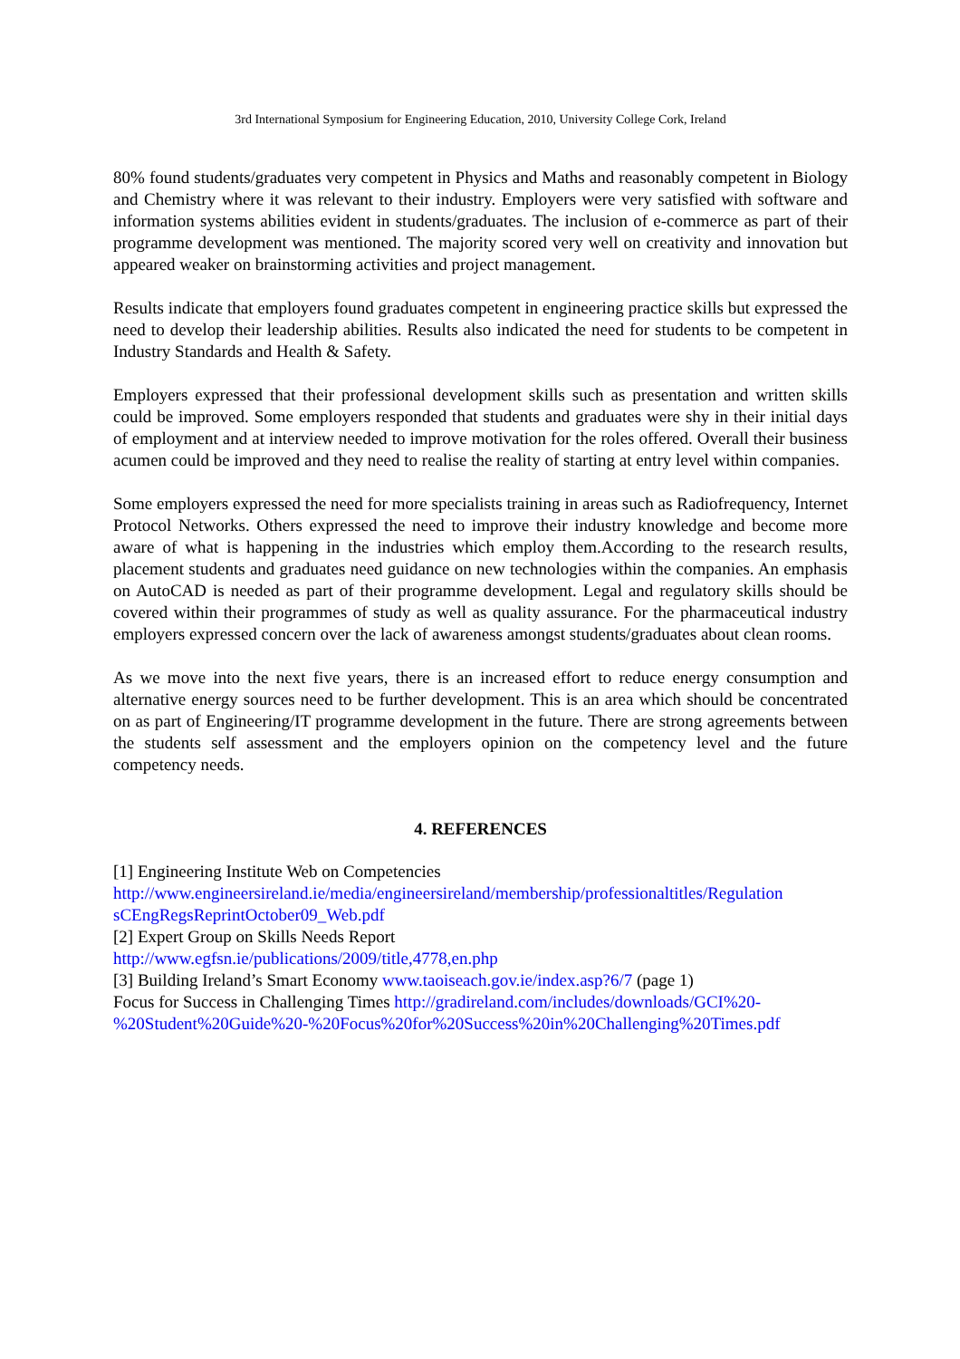3rd International Symposium for Engineering Education, 2010, University College Cork, Ireland
80% found students/graduates very competent in Physics and Maths and reasonably competent in Biology and Chemistry where it was relevant to their industry. Employers were very satisfied with software and information systems abilities evident in students/graduates. The inclusion of e-commerce as part of their programme development was mentioned. The majority scored very well on creativity and innovation but appeared weaker on brainstorming activities and project management.
Results indicate that employers found graduates competent in engineering practice skills but expressed the need to develop their leadership abilities. Results also indicated the need for students to be competent in Industry Standards and Health & Safety.
Employers expressed that their professional development skills such as presentation and written skills could be improved. Some employers responded that students and graduates were shy in their initial days of employment and at interview needed to improve motivation for the roles offered. Overall their business acumen could be improved and they need to realise the reality of starting at entry level within companies.
Some employers expressed the need for more specialists training in areas such as Radiofrequency, Internet Protocol Networks. Others expressed the need to improve their industry knowledge and become more aware of what is happening in the industries which employ them.According to the research results, placement students and graduates need guidance on new technologies within the companies. An emphasis on AutoCAD is needed as part of their programme development. Legal and regulatory skills should be covered within their programmes of study as well as quality assurance. For the pharmaceutical industry employers expressed concern over the lack of awareness amongst students/graduates about clean rooms.
As we move into the next five years, there is an increased effort to reduce energy consumption and alternative energy sources need to be further development. This is an area which should be concentrated on as part of Engineering/IT programme development in the future. There are strong agreements between the students self assessment and the employers opinion on the competency level and the future competency needs.
4. REFERENCES
[1] Engineering Institute Web on Competencies
http://www.engineersireland.ie/media/engineersireland/membership/professionaltitles/Regulation sCEngRegsReprintOctober09_Web.pdf
[2] Expert Group on Skills Needs Report
http://www.egfsn.ie/publications/2009/title,4778,en.php
[3] Building Ireland’s Smart Economy www.taoiseach.gov.ie/index.asp?6/7 (page 1)
Focus for Success in Challenging Times http://gradireland.com/includes/downloads/GCI%20-%20Student%20Guide%20-%20Focus%20for%20Success%20in%20Challenging%20Times.pdf